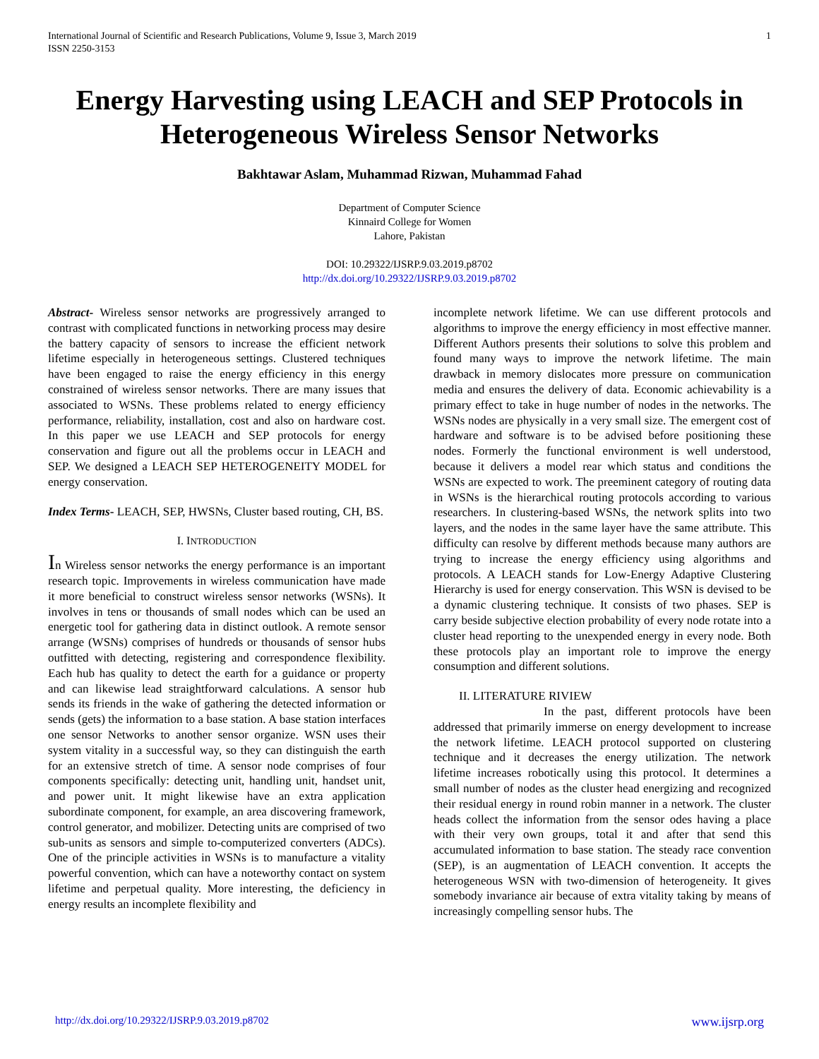International Journal of Scientific and Research Publications, Volume 9, Issue 3, March 2019
ISSN 2250-3153
1
Energy Harvesting using LEACH and SEP Protocols in Heterogeneous Wireless Sensor Networks
Bakhtawar Aslam, Muhammad Rizwan, Muhammad Fahad
Department of Computer Science
Kinnaird College for Women
Lahore, Pakistan
DOI: 10.29322/IJSRP.9.03.2019.p8702
http://dx.doi.org/10.29322/IJSRP.9.03.2019.p8702
Abstract- Wireless sensor networks are progressively arranged to contrast with complicated functions in networking process may desire the battery capacity of sensors to increase the efficient network lifetime especially in heterogeneous settings. Clustered techniques have been engaged to raise the energy efficiency in this energy constrained of wireless sensor networks. There are many issues that associated to WSNs. These problems related to energy efficiency performance, reliability, installation, cost and also on hardware cost. In this paper we use LEACH and SEP protocols for energy conservation and figure out all the problems occur in LEACH and SEP. We designed a LEACH SEP HETEROGENEITY MODEL for energy conservation.
Index Terms- LEACH, SEP, HWSNs, Cluster based routing, CH, BS.
I. INTRODUCTION
In Wireless sensor networks the energy performance is an important research topic. Improvements in wireless communication have made it more beneficial to construct wireless sensor networks (WSNs). It involves in tens or thousands of small nodes which can be used an energetic tool for gathering data in distinct outlook. A remote sensor arrange (WSNs) comprises of hundreds or thousands of sensor hubs outfitted with detecting, registering and correspondence flexibility. Each hub has quality to detect the earth for a guidance or property and can likewise lead straightforward calculations. A sensor hub sends its friends in the wake of gathering the detected information or sends (gets) the information to a base station. A base station interfaces one sensor Networks to another sensor organize. WSN uses their system vitality in a successful way, so they can distinguish the earth for an extensive stretch of time. A sensor node comprises of four components specifically: detecting unit, handling unit, handset unit, and power unit. It might likewise have an extra application subordinate component, for example, an area discovering framework, control generator, and mobilizer. Detecting units are comprised of two sub-units as sensors and simple to-computerized converters (ADCs). One of the principle activities in WSNs is to manufacture a vitality powerful convention, which can have a noteworthy contact on system lifetime and perpetual quality. More interesting, the deficiency in energy results an incomplete flexibility and
incomplete network lifetime. We can use different protocols and algorithms to improve the energy efficiency in most effective manner. Different Authors presents their solutions to solve this problem and found many ways to improve the network lifetime. The main drawback in memory dislocates more pressure on communication media and ensures the delivery of data. Economic achievability is a primary effect to take in huge number of nodes in the networks. The WSNs nodes are physically in a very small size. The emergent cost of hardware and software is to be advised before positioning these nodes. Formerly the functional environment is well understood, because it delivers a model rear which status and conditions the WSNs are expected to work. The preeminent category of routing data in WSNs is the hierarchical routing protocols according to various researchers. In clustering-based WSNs, the network splits into two layers, and the nodes in the same layer have the same attribute. This difficulty can resolve by different methods because many authors are trying to increase the energy efficiency using algorithms and protocols. A LEACH stands for Low-Energy Adaptive Clustering Hierarchy is used for energy conservation. This WSN is devised to be a dynamic clustering technique. It consists of two phases. SEP is carry beside subjective election probability of every node rotate into a cluster head reporting to the unexpended energy in every node. Both these protocols play an important role to improve the energy consumption and different solutions.
II. LITERATURE RIVIEW
In the past, different protocols have been addressed that primarily immerse on energy development to increase the network lifetime. LEACH protocol supported on clustering technique and it decreases the energy utilization. The network lifetime increases robotically using this protocol. It determines a small number of nodes as the cluster head energizing and recognized their residual energy in round robin manner in a network. The cluster heads collect the information from the sensor odes having a place with their very own groups, total it and after that send this accumulated information to base station. The steady race convention (SEP), is an augmentation of LEACH convention. It accepts the heterogeneous WSN with two-dimension of heterogeneity. It gives somebody invariance air because of extra vitality taking by means of increasingly compelling sensor hubs. The
http://dx.doi.org/10.29322/IJSRP.9.03.2019.p8702 www.ijsrp.org